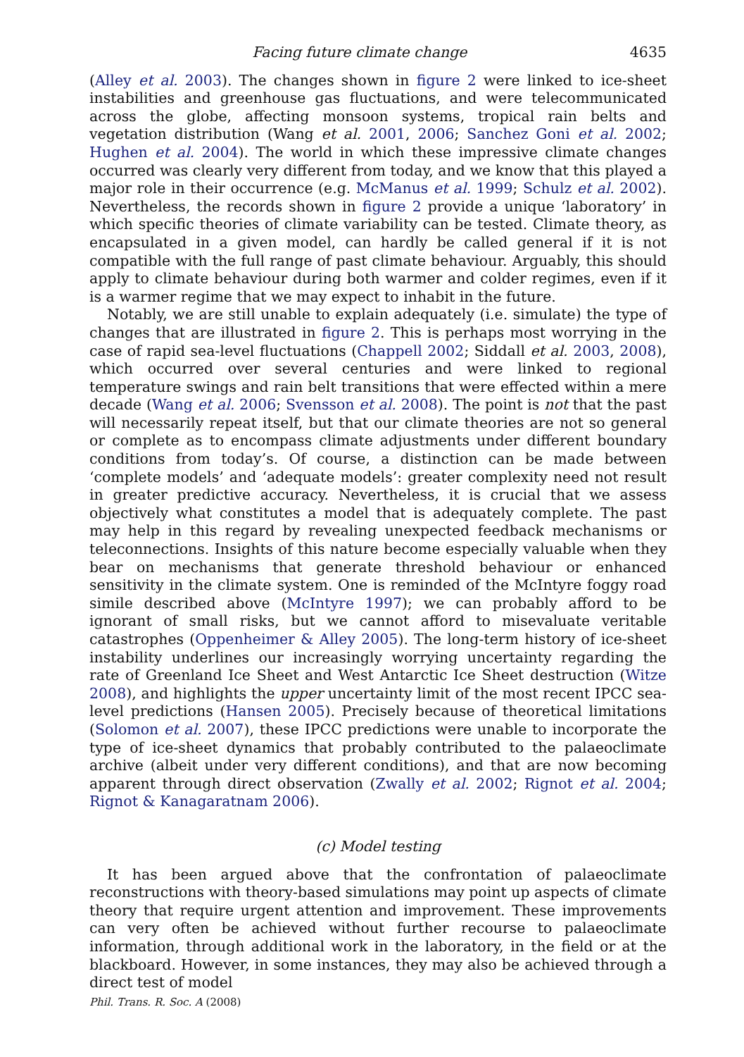Facing future climate change 4635
(Alley et al. 2003). The changes shown in figure 2 were linked to ice-sheet instabilities and greenhouse gas fluctuations, and were telecommunicated across the globe, affecting monsoon systems, tropical rain belts and vegetation distribution (Wang et al. 2001, 2006; Sanchez Goni et al. 2002; Hughen et al. 2004). The world in which these impressive climate changes occurred was clearly very different from today, and we know that this played a major role in their occurrence (e.g. McManus et al. 1999; Schulz et al. 2002). Nevertheless, the records shown in figure 2 provide a unique ‘laboratory’ in which specific theories of climate variability can be tested. Climate theory, as encapsulated in a given model, can hardly be called general if it is not compatible with the full range of past climate behaviour. Arguably, this should apply to climate behaviour during both warmer and colder regimes, even if it is a warmer regime that we may expect to inhabit in the future.
Notably, we are still unable to explain adequately (i.e. simulate) the type of changes that are illustrated in figure 2. This is perhaps most worrying in the case of rapid sea-level fluctuations (Chappell 2002; Siddall et al. 2003, 2008), which occurred over several centuries and were linked to regional temperature swings and rain belt transitions that were effected within a mere decade (Wang et al. 2006; Svensson et al. 2008). The point is not that the past will necessarily repeat itself, but that our climate theories are not so general or complete as to encompass climate adjustments under different boundary conditions from today’s. Of course, a distinction can be made between ‘complete models’ and ‘adequate models’: greater complexity need not result in greater predictive accuracy. Nevertheless, it is crucial that we assess objectively what constitutes a model that is adequately complete. The past may help in this regard by revealing unexpected feedback mechanisms or teleconnections. Insights of this nature become especially valuable when they bear on mechanisms that generate threshold behaviour or enhanced sensitivity in the climate system. One is reminded of the McIntyre foggy road simile described above (McIntyre 1997); we can probably afford to be ignorant of small risks, but we cannot afford to misevaluate veritable catastrophes (Oppenheimer & Alley 2005). The long-term history of ice-sheet instability underlines our increasingly worrying uncertainty regarding the rate of Greenland Ice Sheet and West Antarctic Ice Sheet destruction (Witze 2008), and highlights the upper uncertainty limit of the most recent IPCC sea-level predictions (Hansen 2005). Precisely because of theoretical limitations (Solomon et al. 2007), these IPCC predictions were unable to incorporate the type of ice-sheet dynamics that probably contributed to the palaeoclimate archive (albeit under very different conditions), and that are now becoming apparent through direct observation (Zwally et al. 2002; Rignot et al. 2004; Rignot & Kanagaratnam 2006).
(c) Model testing
It has been argued above that the confrontation of palaeoclimate reconstructions with theory-based simulations may point up aspects of climate theory that require urgent attention and improvement. These improvements can very often be achieved without further recourse to palaeoclimate information, through additional work in the laboratory, in the field or at the blackboard. However, in some instances, they may also be achieved through a direct test of model
Phil. Trans. R. Soc. A (2008)